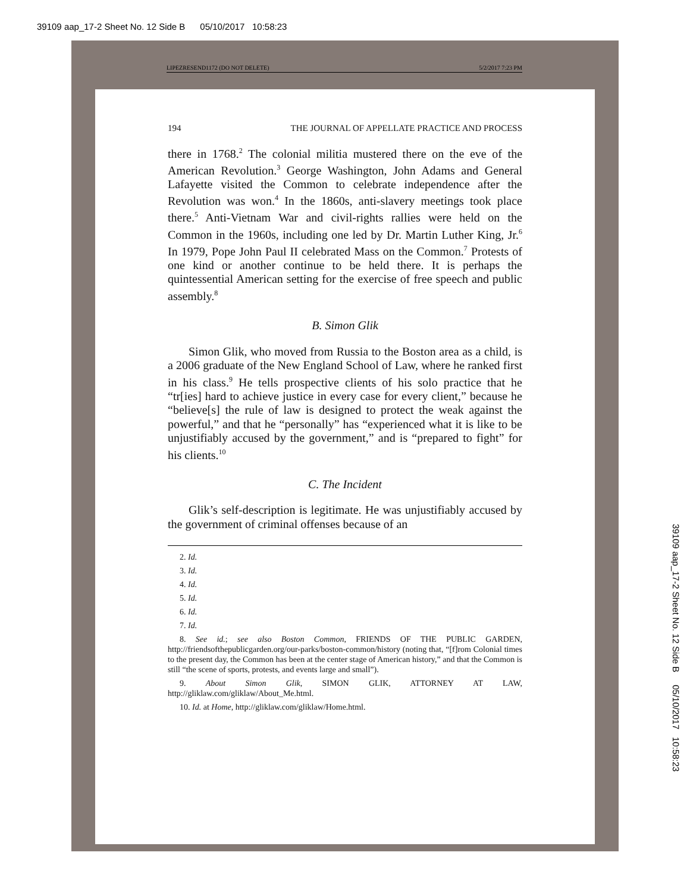39109 aap_17-2 Sheet No. 12 Side B 05/10/2017 10:58:23
LIPEZRESEND1172 (DO NOT DELETE) 5/2/2017 7:23 PM
194 THE JOURNAL OF APPELLATE PRACTICE AND PROCESS
there in 1768.<sup>2</sup> The colonial militia mustered there on the eve of the American Revolution.<sup>3</sup> George Washington, John Adams and General Lafayette visited the Common to celebrate independence after the Revolution was won.<sup>4</sup> In the 1860s, anti-slavery meetings took place there.<sup>5</sup> Anti-Vietnam War and civil-rights rallies were held on the Common in the 1960s, including one led by Dr. Martin Luther King, Jr.<sup>6</sup> In 1979, Pope John Paul II celebrated Mass on the Common.<sup>7</sup> Protests of one kind or another continue to be held there. It is perhaps the quintessential American setting for the exercise of free speech and public assembly.<sup>8</sup>
B. Simon Glik
Simon Glik, who moved from Russia to the Boston area as a child, is a 2006 graduate of the New England School of Law, where he ranked first in his class.<sup>9</sup> He tells prospective clients of his solo practice that he “tr[ies] hard to achieve justice in every case for every client,” because he “believe[s] the rule of law is designed to protect the weak against the powerful,” and that he “personally” has “experienced what it is like to be unjustifiably accused by the government,” and is “prepared to fight” for his clients.<sup>10</sup>
C. The Incident
Glik’s self-description is legitimate. He was unjustifiably accused by the government of criminal offenses because of an
2. Id.
3. Id.
4. Id.
5. Id.
6. Id.
7. Id.
8. See id.; see also Boston Common, FRIENDS OF THE PUBLIC GARDEN, http://friendsofthepublicgarden.org/our-parks/boston-common/history (noting that, “[f]rom Colonial times to the present day, the Common has been at the center stage of American history,” and that the Common is still “the scene of sports, protests, and events large and small”).
9. About Simon Glik, SIMON GLIK, ATTORNEY AT LAW, http://gliklaw.com/gliklaw/About_Me.html.
10. Id. at Home, http://gliklaw.com/gliklaw/Home.html.
39109 aap_17-2 Sheet No. 12 Side B 05/10/2017 10:58:23